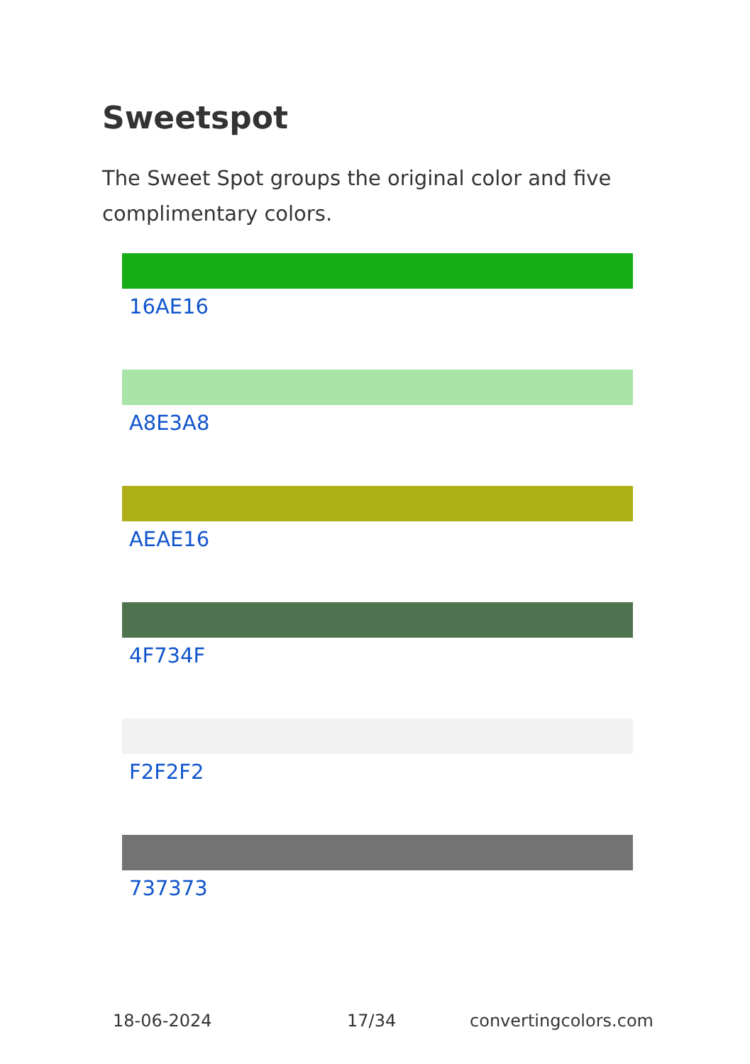Sweetspot
The Sweet Spot groups the original color and five complimentary colors.
16AE16
A8E3A8
AEAE16
4F734F
F2F2F2
737373
18-06-2024 17/34 convertingcolors.com